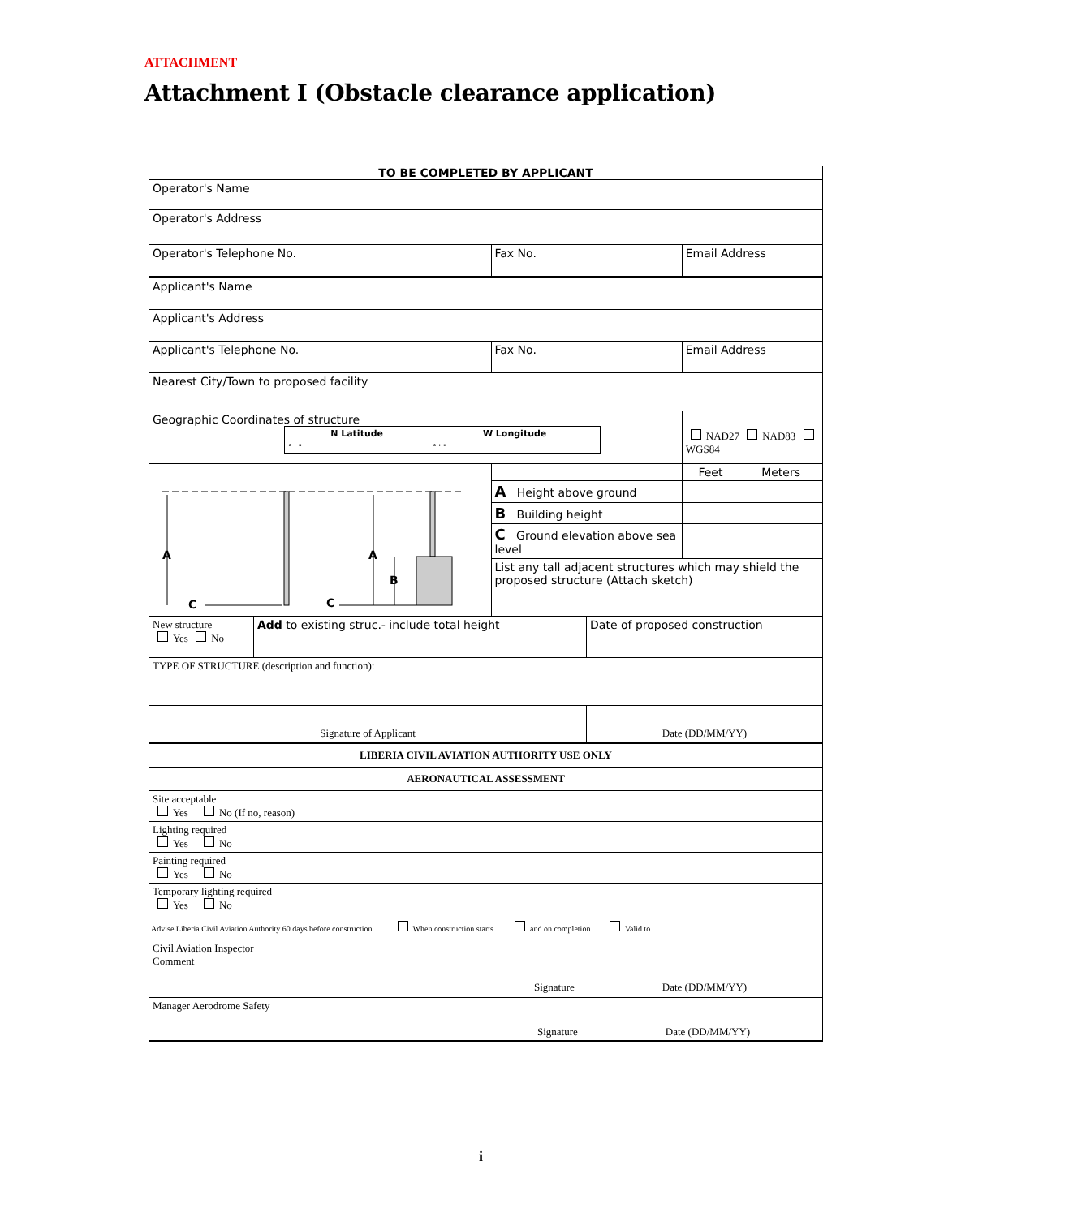ATTACHMENT
Attachment I (Obstacle clearance application)
| TO BE COMPLETED BY APPLICANT | | | | | |
| Operator's Name | | | | | |
| Operator's Address | | | | | |
| Operator's Telephone No. | | Fax No. | | Email Address | |
| Applicant's Name | | | | | |
| Applicant's Address | | | | | |
| Applicant's Telephone No. | | Fax No. | | Email Address | |
| Nearest City/Town to proposed facility | | | | | |
| Geographic Coordinates of structure / N Latitude / W Longitude / / ° ' " / ° ' " / | | | | NAD27 NAD83 WGS84 | |
| A A B C C | | | | Feet | Meters |
| | | A Height above ground | | | |
| | | B Building height | | | |
| | | C Ground elevation above sea level | | | |
| | | List any tall adjacent structures which may shield the proposed structure (Attach sketch) | | | |
| New structure Yes No | Add to existing struc.- include total height | | Date of proposed construction | | |
| TYPE OF STRUCTURE (description and function): | | | | | |
| Signature of Applicant | | | Date (DD/MM/YY) | | |
| LIBERIA CIVIL AVIATION AUTHORITY USE ONLY | | | | | |
| AERONAUTICAL ASSESSMENT | | | | | |
| Site acceptable Yes No (If no, reason) | | | | | |
| Lighting required Yes No | | | | | |
| Painting required Yes No | | | | | |
| Temporary lighting required Yes No | | | | | |
| Advise Liberia Civil Aviation Authority 60 days before construction When construction starts and on completion Valid to | | | | | |
| Civil Aviation Inspector Comment Signature Date (DD/MM/YY) | | | | | |
| Manager Aerodrome Safety Signature Date (DD/MM/YY) | | | | | |
i